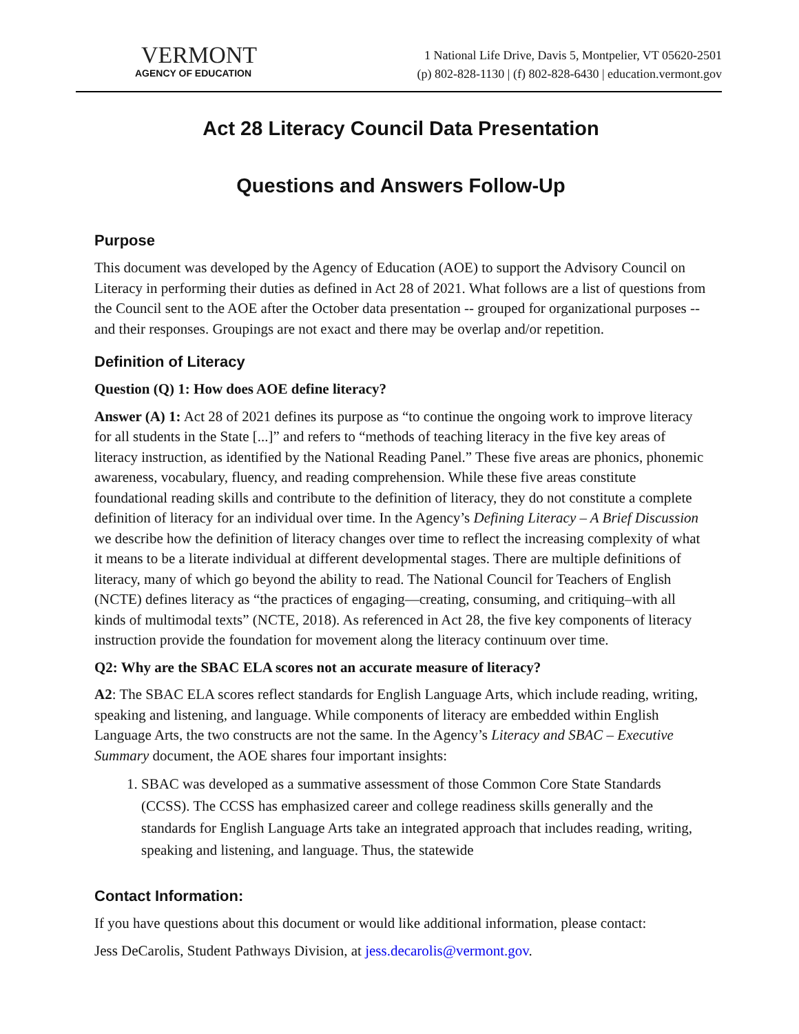VERMONT
AGENCY OF EDUCATION
1 National Life Drive, Davis 5, Montpelier, VT 05620-2501
(p) 802-828-1130 | (f) 802-828-6430 | education.vermont.gov
Act 28 Literacy Council Data Presentation
Questions and Answers Follow-Up
Purpose
This document was developed by the Agency of Education (AOE) to support the Advisory Council on Literacy in performing their duties as defined in Act 28 of 2021. What follows are a list of questions from the Council sent to the AOE after the October data presentation -- grouped for organizational purposes -- and their responses. Groupings are not exact and there may be overlap and/or repetition.
Definition of Literacy
Question (Q) 1: How does AOE define literacy?
Answer (A) 1: Act 28 of 2021 defines its purpose as “to continue the ongoing work to improve literacy for all students in the State [...]” and refers to “methods of teaching literacy in the five key areas of literacy instruction, as identified by the National Reading Panel.” These five areas are phonics, phonemic awareness, vocabulary, fluency, and reading comprehension. While these five areas constitute foundational reading skills and contribute to the definition of literacy, they do not constitute a complete definition of literacy for an individual over time. In the Agency’s Defining Literacy – A Brief Discussion we describe how the definition of literacy changes over time to reflect the increasing complexity of what it means to be a literate individual at different developmental stages. There are multiple definitions of literacy, many of which go beyond the ability to read. The National Council for Teachers of English (NCTE) defines literacy as “the practices of engaging—creating, consuming, and critiquing–with all kinds of multimodal texts” (NCTE, 2018). As referenced in Act 28, the five key components of literacy instruction provide the foundation for movement along the literacy continuum over time.
Q2: Why are the SBAC ELA scores not an accurate measure of literacy?
A2: The SBAC ELA scores reflect standards for English Language Arts, which include reading, writing, speaking and listening, and language. While components of literacy are embedded within English Language Arts, the two constructs are not the same. In the Agency’s Literacy and SBAC – Executive Summary document, the AOE shares four important insights:
1. SBAC was developed as a summative assessment of those Common Core State Standards (CCSS). The CCSS has emphasized career and college readiness skills generally and the standards for English Language Arts take an integrated approach that includes reading, writing, speaking and listening, and language. Thus, the statewide
Contact Information:
If you have questions about this document or would like additional information, please contact:
Jess DeCarolis, Student Pathways Division, at jess.decarolis@vermont.gov.